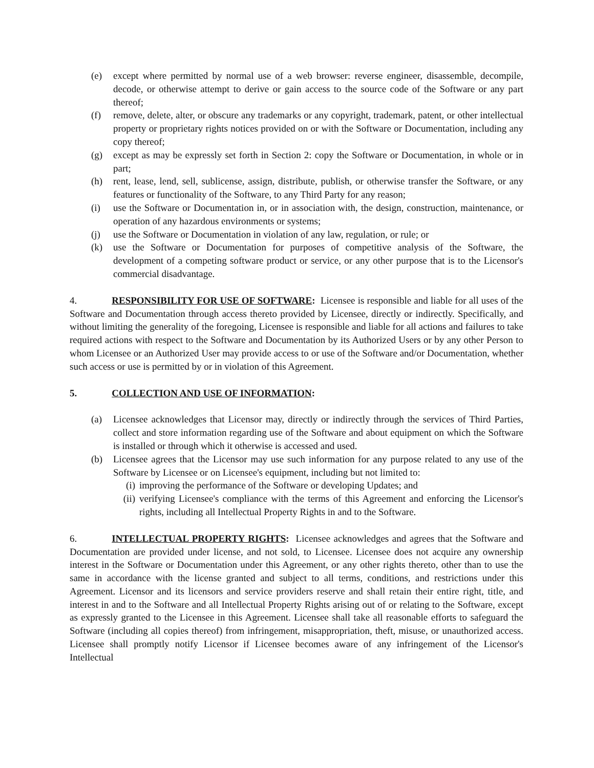(e) except where permitted by normal use of a web browser: reverse engineer, disassemble, decompile, decode, or otherwise attempt to derive or gain access to the source code of the Software or any part thereof;
(f) remove, delete, alter, or obscure any trademarks or any copyright, trademark, patent, or other intellectual property or proprietary rights notices provided on or with the Software or Documentation, including any copy thereof;
(g) except as may be expressly set forth in Section 2: copy the Software or Documentation, in whole or in part;
(h) rent, lease, lend, sell, sublicense, assign, distribute, publish, or otherwise transfer the Software, or any features or functionality of the Software, to any Third Party for any reason;
(i) use the Software or Documentation in, or in association with, the design, construction, maintenance, or operation of any hazardous environments or systems;
(j) use the Software or Documentation in violation of any law, regulation, or rule; or
(k) use the Software or Documentation for purposes of competitive analysis of the Software, the development of a competing software product or service, or any other purpose that is to the Licensor's commercial disadvantage.
4. RESPONSIBILITY FOR USE OF SOFTWARE: Licensee is responsible and liable for all uses of the Software and Documentation through access thereto provided by Licensee, directly or indirectly. Specifically, and without limiting the generality of the foregoing, Licensee is responsible and liable for all actions and failures to take required actions with respect to the Software and Documentation by its Authorized Users or by any other Person to whom Licensee or an Authorized User may provide access to or use of the Software and/or Documentation, whether such access or use is permitted by or in violation of this Agreement.
5. COLLECTION AND USE OF INFORMATION:
(a) Licensee acknowledges that Licensor may, directly or indirectly through the services of Third Parties, collect and store information regarding use of the Software and about equipment on which the Software is installed or through which it otherwise is accessed and used.
(b) Licensee agrees that the Licensor may use such information for any purpose related to any use of the Software by Licensee or on Licensee's equipment, including but not limited to:
(i) improving the performance of the Software or developing Updates; and
(ii) verifying Licensee's compliance with the terms of this Agreement and enforcing the Licensor's rights, including all Intellectual Property Rights in and to the Software.
6. INTELLECTUAL PROPERTY RIGHTS: Licensee acknowledges and agrees that the Software and Documentation are provided under license, and not sold, to Licensee. Licensee does not acquire any ownership interest in the Software or Documentation under this Agreement, or any other rights thereto, other than to use the same in accordance with the license granted and subject to all terms, conditions, and restrictions under this Agreement. Licensor and its licensors and service providers reserve and shall retain their entire right, title, and interest in and to the Software and all Intellectual Property Rights arising out of or relating to the Software, except as expressly granted to the Licensee in this Agreement. Licensee shall take all reasonable efforts to safeguard the Software (including all copies thereof) from infringement, misappropriation, theft, misuse, or unauthorized access. Licensee shall promptly notify Licensor if Licensee becomes aware of any infringement of the Licensor's Intellectual